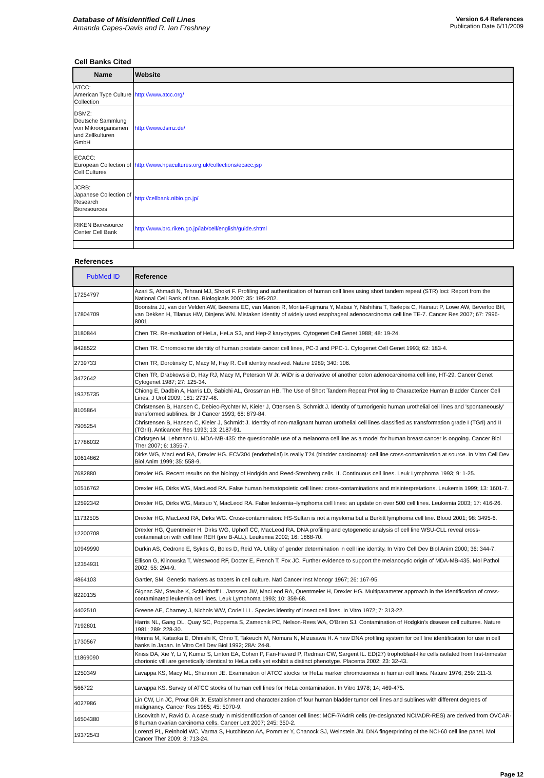Database of Misidentified Cell Lines
Amanda Capes-Davis and R. Ian Freshney
Version 6.4 References
Publication Date 6/11/2009
Cell Banks Cited
| Name | Website |
| --- | --- |
| ATCC: American Type Culture Collection | http://www.atcc.org/ |
| DSMZ: Deutsche Sammlung von Mikroorganismen und Zellkulturen GmbH | http://www.dsmz.de/ |
| ECACC: European Collection of Cell Cultures | http://www.hpacultures.org.uk/collections/ecacc.jsp |
| JCRB: Japanese Collection of Research Bioresources | http://cellbank.nibio.go.jp/ |
| RIKEN Bioresource Center Cell Bank | http://www.brc.riken.go.jp/lab/cell/english/guide.shtml |
References
| PubMed ID | Reference |
| --- | --- |
| 17254797 | Azari S, Ahmadi N, Tehrani MJ, Shokri F. Profiling and authentication of human cell lines using short tandem repeat (STR) loci: Report from the National Cell Bank of Iran. Biologicals 2007; 35: 195-202. |
| 17804709 | Boonstra JJ, van der Velden AW, Beerens EC, van Marion R, Morita-Fujimura Y, Matsui Y, Nishihira T, Tselepis C, Hainaut P, Lowe AW, Beverloo BH, van Dekken H, Tilanus HW, Dinjens WN. Mistaken identity of widely used esophageal adenocarcinoma cell line TE-7. Cancer Res 2007; 67: 7996-8001. |
| 3180844 | Chen TR. Re-evaluation of HeLa, HeLa S3, and Hep-2 karyotypes. Cytogenet Cell Genet 1988; 48: 19-24. |
| 8428522 | Chen TR. Chromosome identity of human prostate cancer cell lines, PC-3 and PPC-1. Cytogenet Cell Genet 1993; 62: 183-4. |
| 2739733 | Chen TR, Dorotinsky C, Macy M, Hay R. Cell identity resolved. Nature 1989; 340: 106. |
| 3472642 | Chen TR, Drabkowski D, Hay RJ, Macy M, Peterson W Jr. WiDr is a derivative of another colon adenocarcinoma cell line, HT-29. Cancer Genet Cytogenet 1987; 27: 125-34. |
| 19375735 | Chiong E, Dadbin A, Harris LD, Sabichi AL, Grossman HB. The Use of Short Tandem Repeat Profiling to Characterize Human Bladder Cancer Cell Lines. J Urol 2009; 181: 2737-48. |
| 8105864 | Christensen B, Hansen C, Debiec-Rychter M, Kieler J, Ottensen S, Schmidt J. Identity of tumorigenic human urothelial cell lines and 'spontaneously' transformed sublines. Br J Cancer 1993; 68: 879-84. |
| 7905254 | Christensen B, Hansen C, Kieler J, Schmidt J. Identity of non-malignant human urothelial cell lines classified as transformation grade I (TGrI) and II (TGrII). Anticancer Res 1993; 13: 2187-91. |
| 17786032 | Christgen M, Lehmann U. MDA-MB-435: the questionable use of a melanoma cell line as a model for human breast cancer is ongoing. Cancer Biol Ther 2007; 6: 1355-7. |
| 10614862 | Dirks WG, MacLeod RA, Drexler HG. ECV304 (endothelial) is really T24 (bladder carcinoma): cell line cross-contamination at source. In Vitro Cell Dev Biol Anim 1999; 35: 558-9. |
| 7682880 | Drexler HG. Recent results on the biology of Hodgkin and Reed-Sternberg cells. II. Continuous cell lines. Leuk Lymphoma 1993; 9: 1-25. |
| 10516762 | Drexler HG, Dirks WG, MacLeod RA. False human hematopoietic cell lines: cross-contaminations and misinterpretations. Leukemia 1999; 13: 1601-7. |
| 12592342 | Drexler HG, Dirks WG, Matsuo Y, MacLeod RA. False leukemia–lymphoma cell lines: an update on over 500 cell lines. Leukemia 2003; 17: 416-26. |
| 11732505 | Drexler HG, MacLeod RA, Dirks WG. Cross-contamination: HS-Sultan is not a myeloma but a Burkitt lymphoma cell line. Blood 2001; 98: 3495-6. |
| 12200708 | Drexler HG, Quentmeier H, Dirks WG, Uphoff CC, MacLeod RA. DNA profiling and cytogenetic analysis of cell line WSU-CLL reveal cross-contamination with cell line REH (pre B-ALL). Leukemia 2002; 16: 1868-70. |
| 10949990 | Durkin AS, Cedrone E, Sykes G, Boles D, Reid YA. Utility of gender determination in cell line identity. In Vitro Cell Dev Biol Anim 2000; 36: 344-7. |
| 12354931 | Ellison G, Klinowska T, Westwood RF, Docter E, French T, Fox JC. Further evidence to support the melanocytic origin of MDA-MB-435. Mol Pathol 2002; 55: 294-9. |
| 4864103 | Gartler, SM. Genetic markers as tracers in cell culture. Natl Cancer Inst Monogr 1967; 26: 167-95. |
| 8220135 | Gignac SM, Steube K, Schleithoff L, Janssen JW, MacLeod RA, Quentmeier H, Drexler HG. Multiparameter approach in the identification of cross-contaminated leukemia cell lines. Leuk Lymphoma 1993; 10: 359-68. |
| 4402510 | Greene AE, Charney J, Nichols WW, Coriell LL. Species identity of insect cell lines. In Vitro 1972; 7: 313-22. |
| 7192801 | Harris NL, Gang DL, Quay SC, Poppema S, Zamecnik PC, Nelson-Rees WA, O'Brien SJ. Contamination of Hodgkin's disease cell cultures. Nature 1981; 289: 228-30. |
| 1730567 | Honma M, Kataoka E, Ohnishi K, Ohno T, Takeuchi M, Nomura N, Mizusawa H. A new DNA profiling system for cell line identification for use in cell banks in Japan. In Vitro Cell Dev Biol 1992; 28A: 24-8. |
| 11869090 | Kniss DA, Xie Y, Li Y, Kumar S, Linton EA, Cohen P, Fan-Havard P, Redman CW, Sargent IL. ED(27) trophoblast-like cells isolated from first-trimester chorionic villi are genetically identical to HeLa cells yet exhibit a distinct phenotype. Placenta 2002; 23: 32-43. |
| 1250349 | Lavappa KS, Macy ML, Shannon JE. Examination of ATCC stocks for HeLa marker chromosomes in human cell lines. Nature 1976; 259: 211-3. |
| 566722 | Lavappa KS. Survey of ATCC stocks of human cell lines for HeLa contamination. In Vitro 1978; 14; 469-475. |
| 4027986 | Lin CW, Lin JC, Prout GR Jr. Establishment and characterization of four human bladder tumor cell lines and sublines with different degrees of malignancy. Cancer Res 1985; 45: 5070-9. |
| 16504380 | Liscovitch M, Ravid D. A case study in misidentification of cancer cell lines: MCF-7/AdrR cells (re-designated NCI/ADR-RES) are derived from OVCAR-8 human ovarian carcinoma cells. Cancer Lett 2007; 245: 350-2. |
| 19372543 | Lorenzi PL, Reinhold WC, Varma S, Hutchinson AA, Pommier Y, Chanock SJ, Weinstein JN. DNA fingerprinting of the NCI-60 cell line panel. Mol Cancer Ther 2009; 8: 713-24. |
Page 12